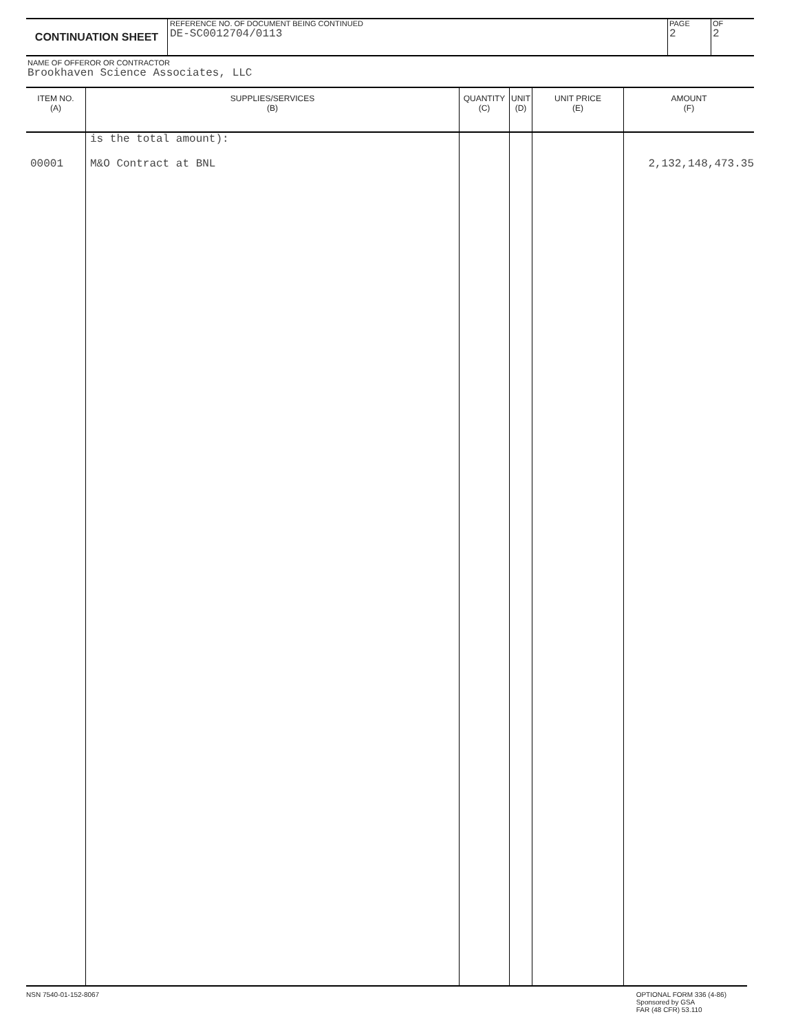CONTINUATION SHEET
REFERENCE NO. OF DOCUMENT BEING CONTINUED
DE-SC0012704/0113
PAGE
2
OF
2
NAME OF OFFEROR OR CONTRACTOR
Brookhaven Science Associates, LLC
| ITEM NO. (A) | SUPPLIES/SERVICES (B) | QUANTITY (C) | UNIT (D) | UNIT PRICE (E) | AMOUNT (F) |
| --- | --- | --- | --- | --- | --- |
| 00001 | is the total amount): M&O Contract at BNL | | | | 2,132,148,473.35 |
NSN 7540-01-152-8067 OPTIONAL FORM 336 (4-86)
Sponsored by GSA
FAR (48 CFR) 53.110